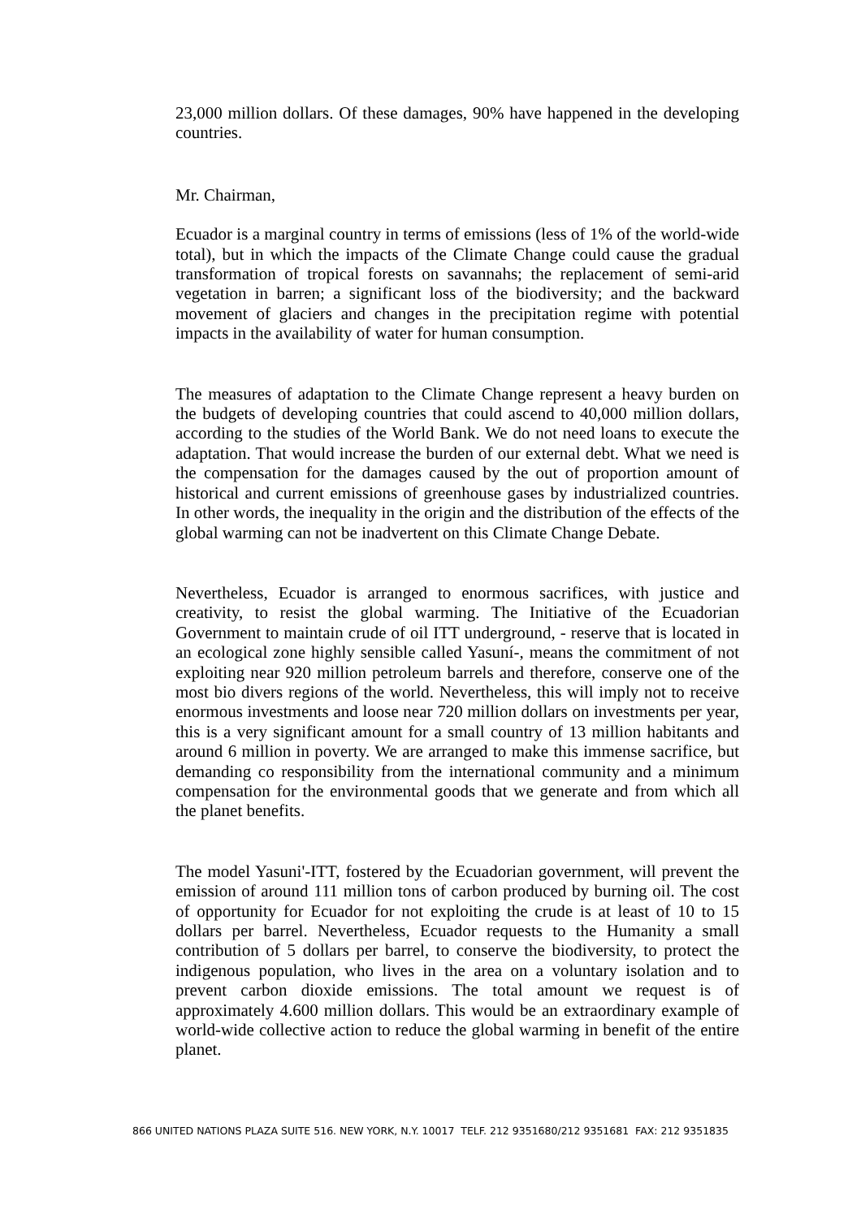23,000 million dollars. Of these damages, 90% have happened in the developing countries.
Mr. Chairman,
Ecuador is a marginal country in terms of emissions (less of 1% of the world-wide total), but in which the impacts of the Climate Change could cause the gradual transformation of tropical forests on savannahs; the replacement of semi-arid vegetation in barren; a significant loss of the biodiversity; and the backward movement of glaciers and changes in the precipitation regime with potential impacts in the availability of water for human consumption.
The measures of adaptation to the Climate Change represent a heavy burden on the budgets of developing countries that could ascend to 40,000 million dollars, according to the studies of the World Bank. We do not need loans to execute the adaptation. That would increase the burden of our external debt. What we need is the compensation for the damages caused by the out of proportion amount of historical and current emissions of greenhouse gases by industrialized countries. In other words, the inequality in the origin and the distribution of the effects of the global warming can not be inadvertent on this Climate Change Debate.
Nevertheless, Ecuador is arranged to enormous sacrifices, with justice and creativity, to resist the global warming. The Initiative of the Ecuadorian Government to maintain crude of oil ITT underground, - reserve that is located in an ecological zone highly sensible called Yasuní-, means the commitment of not exploiting near 920 million petroleum barrels and therefore, conserve one of the most bio divers regions of the world. Nevertheless, this will imply not to receive enormous investments and loose near 720 million dollars on investments per year, this is a very significant amount for a small country of 13 million habitants and around 6 million in poverty. We are arranged to make this immense sacrifice, but demanding co responsibility from the international community and a minimum compensation for the environmental goods that we generate and from which all the planet benefits.
The model Yasuni'-ITT, fostered by the Ecuadorian government, will prevent the emission of around 111 million tons of carbon produced by burning oil. The cost of opportunity for Ecuador for not exploiting the crude is at least of 10 to 15 dollars per barrel. Nevertheless, Ecuador requests to the Humanity a small contribution of 5 dollars per barrel, to conserve the biodiversity, to protect the indigenous population, who lives in the area on a voluntary isolation and to prevent carbon dioxide emissions. The total amount we request is of approximately 4.600 million dollars. This would be an extraordinary example of world-wide collective action to reduce the global warming in benefit of the entire planet.
866 UNITED NATIONS PLAZA SUITE 516. NEW YORK, N.Y. 10017 TELF. 212 9351680/212 9351681 FAX: 212 9351835